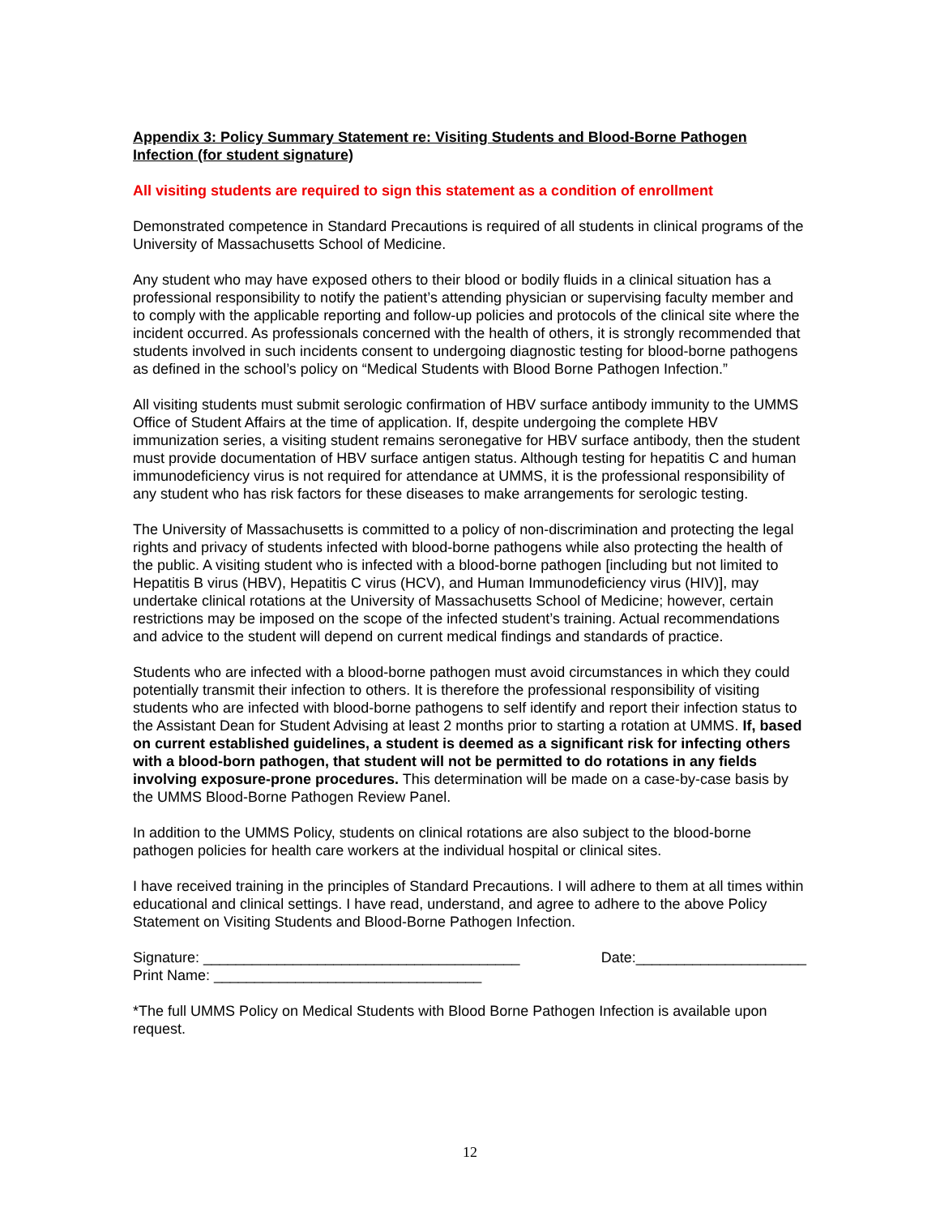Appendix 3: Policy Summary Statement re: Visiting Students and Blood-Borne Pathogen Infection (for student signature)
All visiting students are required to sign this statement as a condition of enrollment
Demonstrated competence in Standard Precautions is required of all students in clinical programs of the University of Massachusetts School of Medicine.
Any student who may have exposed others to their blood or bodily fluids in a clinical situation has a professional responsibility to notify the patient’s attending physician or supervising faculty member and to comply with the applicable reporting and follow-up policies and protocols of the clinical site where the incident occurred. As professionals concerned with the health of others, it is strongly recommended that students involved in such incidents consent to undergoing diagnostic testing for blood-borne pathogens as defined in the school’s policy on “Medical Students with Blood Borne Pathogen Infection.”
All visiting students must submit serologic confirmation of HBV surface antibody immunity to the UMMS Office of Student Affairs at the time of application. If, despite undergoing the complete HBV immunization series, a visiting student remains seronegative for HBV surface antibody, then the student must provide documentation of HBV surface antigen status. Although testing for hepatitis C and human immunodeficiency virus is not required for attendance at UMMS, it is the professional responsibility of any student who has risk factors for these diseases to make arrangements for serologic testing.
The University of Massachusetts is committed to a policy of non-discrimination and protecting the legal rights and privacy of students infected with blood-borne pathogens while also protecting the health of the public. A visiting student who is infected with a blood-borne pathogen [including but not limited to Hepatitis B virus (HBV), Hepatitis C virus (HCV), and Human Immunodeficiency virus (HIV)], may undertake clinical rotations at the University of Massachusetts School of Medicine; however, certain restrictions may be imposed on the scope of the infected student’s training. Actual recommendations and advice to the student will depend on current medical findings and standards of practice.
Students who are infected with a blood-borne pathogen must avoid circumstances in which they could potentially transmit their infection to others. It is therefore the professional responsibility of visiting students who are infected with blood-borne pathogens to self identify and report their infection status to the Assistant Dean for Student Advising at least 2 months prior to starting a rotation at UMMS. If, based on current established guidelines, a student is deemed as a significant risk for infecting others with a blood-born pathogen, that student will not be permitted to do rotations in any fields involving exposure-prone procedures. This determination will be made on a case-by-case basis by the UMMS Blood-Borne Pathogen Review Panel.
In addition to the UMMS Policy, students on clinical rotations are also subject to the blood-borne pathogen policies for health care workers at the individual hospital or clinical sites.
I have received training in the principles of Standard Precautions. I will adhere to them at all times within educational and clinical settings. I have read, understand, and agree to adhere to the above Policy Statement on Visiting Students and Blood-Borne Pathogen Infection.
Signature: _______________________________________ Date:_____________________
Print Name: _________________________________
*The full UMMS Policy on Medical Students with Blood Borne Pathogen Infection is available upon request.
12